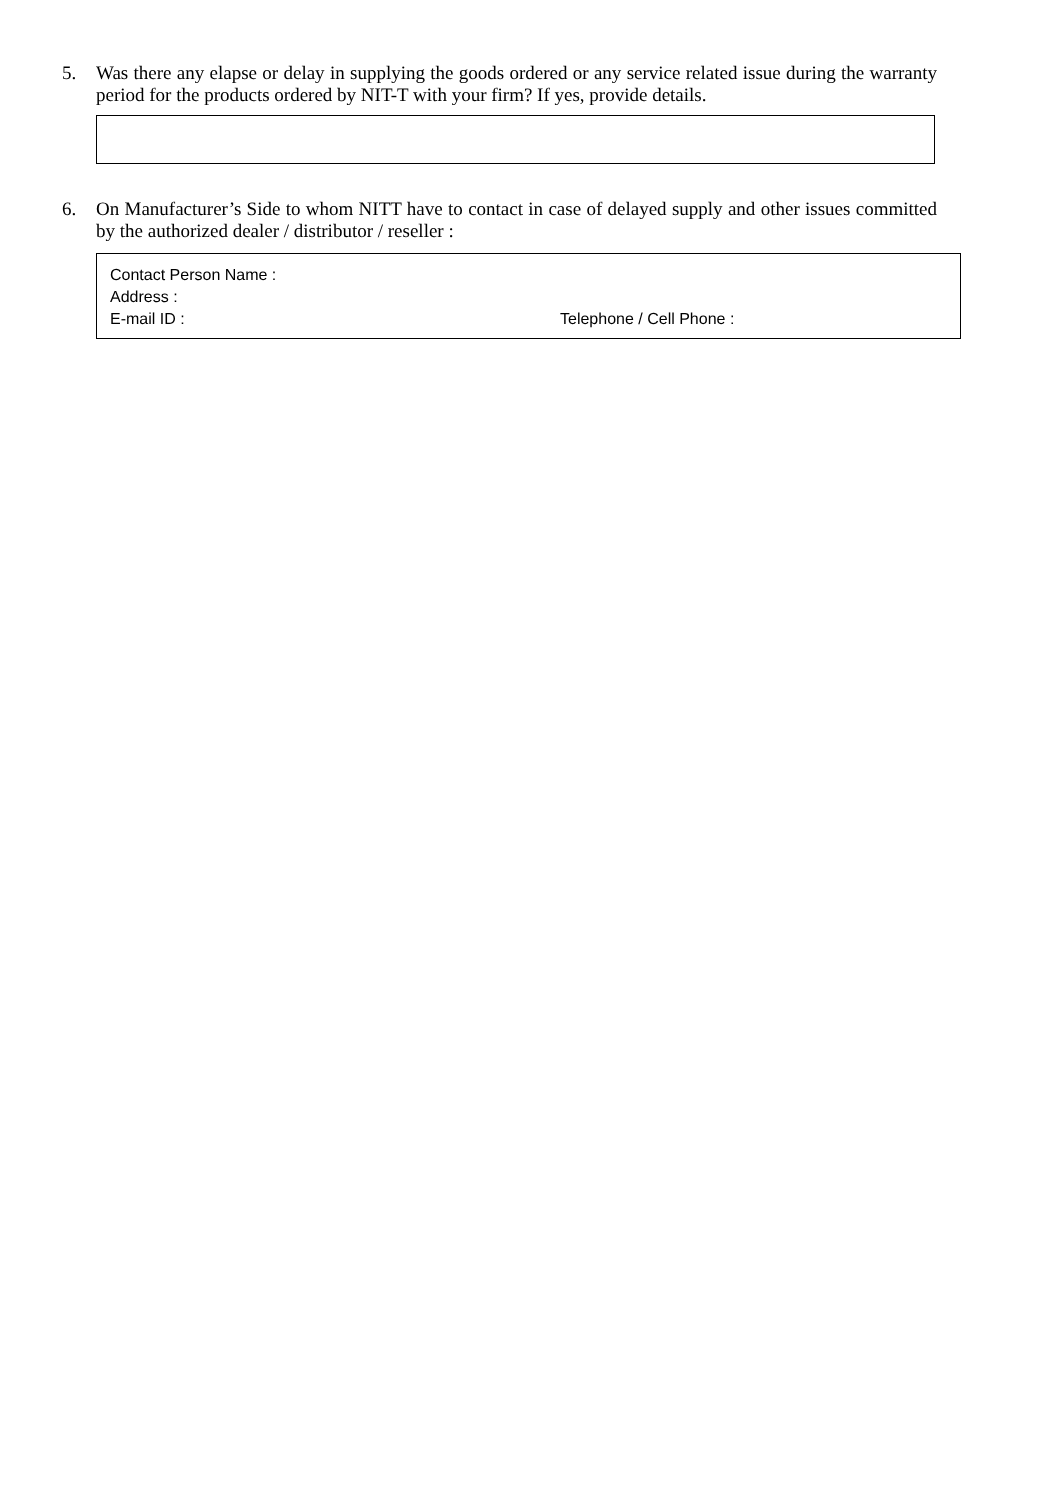5. Was there any elapse or delay in supplying the goods ordered or any service related issue during the warranty period for the products ordered by NIT-T with your firm? If yes, provide details.
6. On Manufacturer’s Side to whom NITT have to contact in case of delayed supply and other issues committed by the authorized dealer / distributor / reseller :
Contact Person Name :
Address :
E-mail ID : Telephone / Cell Phone :